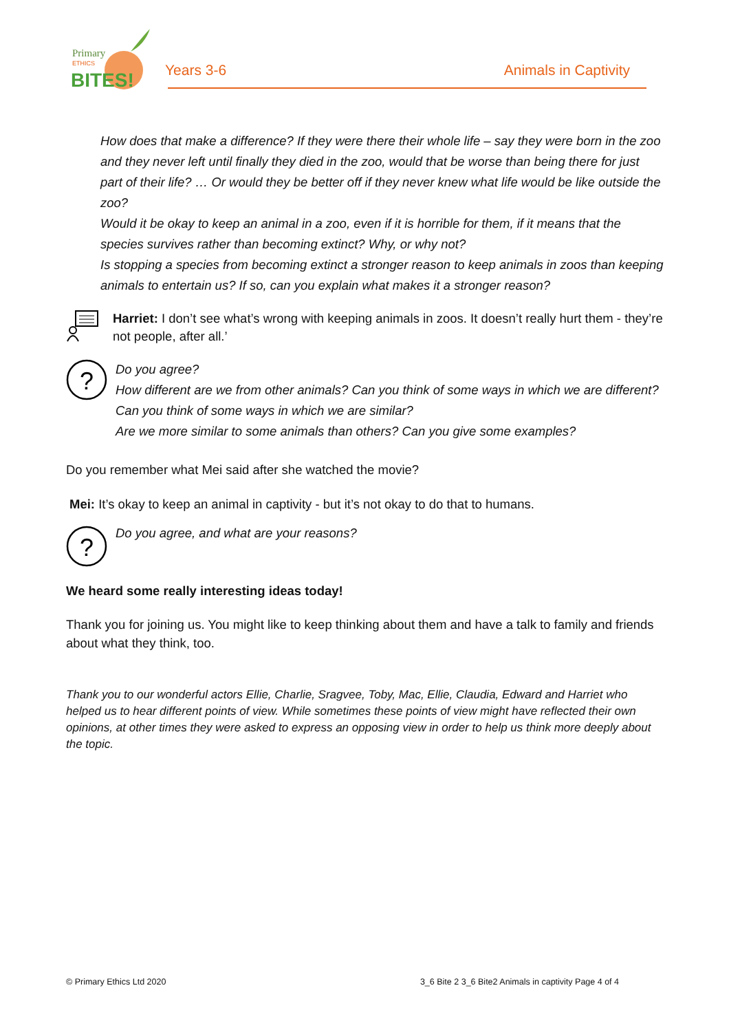Primary
ETHICS
BITES!
Years 3-6 Animals in Captivity
How does that make a difference? If they were there their whole life – say they were born in the zoo and they never left until finally they died in the zoo, would that be worse than being there for just part of their life? … Or would they be better off if they never knew what life would be like outside the zoo?
Would it be okay to keep an animal in a zoo, even if it is horrible for them, if it means that the species survives rather than becoming extinct? Why, or why not?
Is stopping a species from becoming extinct a stronger reason to keep animals in zoos than keeping animals to entertain us? If so, can you explain what makes it a stronger reason?
Harriet: I don’t see what’s wrong with keeping animals in zoos. It doesn’t really hurt them - they’re not people, after all.’
?
Do you agree?
How different are we from other animals? Can you think of some ways in which we are different?
Can you think of some ways in which we are similar?
Are we more similar to some animals than others? Can you give some examples?
Do you remember what Mei said after she watched the movie?
Mei: It’s okay to keep an animal in captivity - but it’s not okay to do that to humans.
?
Do you agree, and what are your reasons?
We heard some really interesting ideas today!
Thank you for joining us. You might like to keep thinking about them and have a talk to family and friends about what they think, too.
Thank you to our wonderful actors Ellie, Charlie, Sragvee, Toby, Mac, Ellie, Claudia, Edward and Harriet who helped us to hear different points of view. While sometimes these points of view might have reflected their own opinions, at other times they were asked to express an opposing view in order to help us think more deeply about the topic.
© Primary Ethics Ltd 2020 3_6 Bite 2 3_6 Bite2 Animals in captivity Page 4 of 4